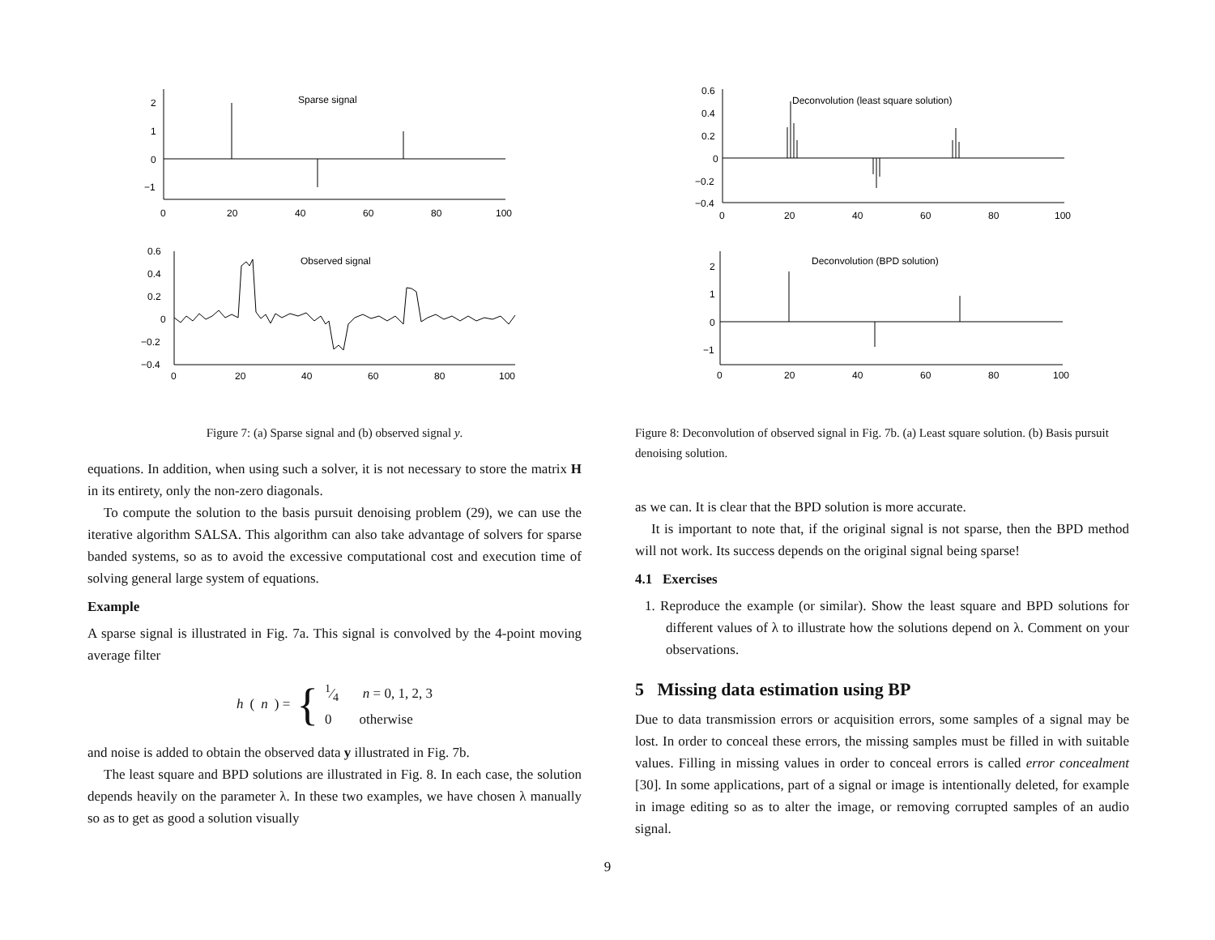Sparse signal
2
1
0
−1
0
20
40
60
80
100
Observed signal
0.6
0.4
0.2
0
−0.2
−0.4
0
20
40
60
80
100
Figure 7: (a) Sparse signal and (b) observed signal y.
equations. In addition, when using such a solver, it is not necessary to store the matrix H in its entirety, only the non-zero diagonals.
To compute the solution to the basis pursuit denoising problem (29), we can use the iterative algorithm SALSA. This algorithm can also take advantage of solvers for sparse banded systems, so as to avoid the excessive computational cost and execution time of solving general large system of equations.
Example
A sparse signal is illustrated in Fig. 7a. This signal is convolved by the 4-point moving average filter
h (n) = {
1⁄4 n = 0, 1, 2, 3
0 otherwise
and noise is added to obtain the observed data y illustrated in Fig. 7b.
The least square and BPD solutions are illustrated in Fig. 8. In each case, the solution depends heavily on the parameter λ. In these two examples, we have chosen λ manually so as to get as good a solution visually
Deconvolution (least square solution)
0.6
0.4
0.2
0
−0.2
−0.4
0
20
40
60
80
100
Deconvolution (BPD solution)
2
1
0
−1
0
20
40
60
80
100
Figure 8: Deconvolution of observed signal in Fig. 7b. (a) Least square solution. (b) Basis pursuit denoising solution.
as we can. It is clear that the BPD solution is more accurate.
It is important to note that, if the original signal is not sparse, then the BPD method will not work. Its success depends on the original signal being sparse!
4.1 Exercises
1. Reproduce the example (or similar). Show the least square and BPD solutions for different values of λ to illustrate how the solutions depend on λ. Comment on your observations.
5 Missing data estimation using BP
Due to data transmission errors or acquisition errors, some samples of a signal may be lost. In order to conceal these errors, the missing samples must be filled in with suitable values. Filling in missing values in order to conceal errors is called error concealment [30]. In some applications, part of a signal or image is intentionally deleted, for example in image editing so as to alter the image, or removing corrupted samples of an audio signal.
9